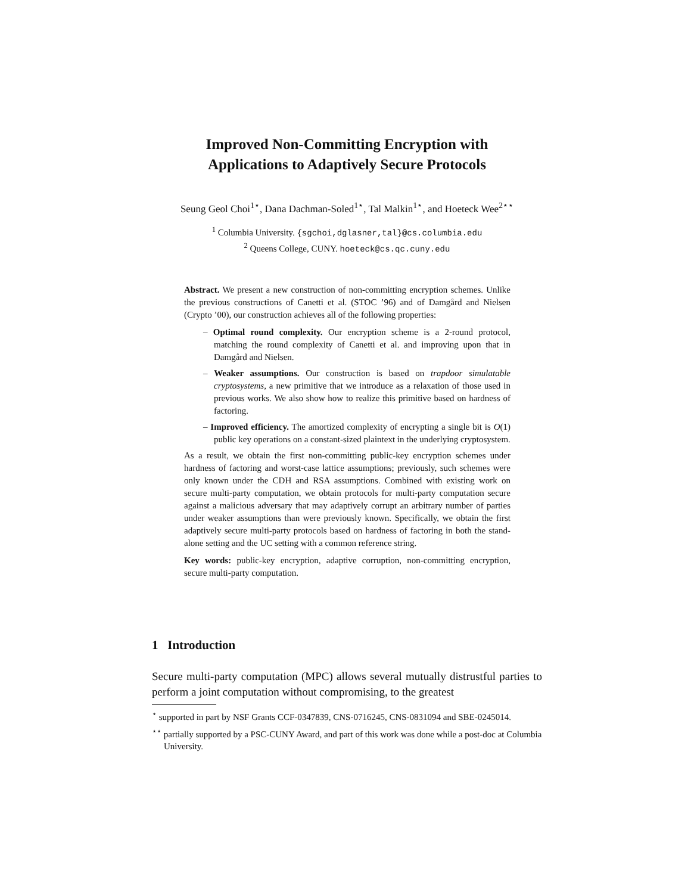Improved Non-Committing Encryption with
Applications to Adaptively Secure Protocols
Seung Geol Choi<sup>1⋆</sup>, Dana Dachman-Soled<sup>1⋆</sup>, Tal Malkin<sup>1⋆</sup>, and Hoeteck Wee<sup>2⋆⋆</sup>
<sup>1</sup> Columbia University. {sgchoi,dglasner,tal}@cs.columbia.edu
<sup>2</sup> Queens College, CUNY. hoeteck@cs.qc.cuny.edu
Abstract. We present a new construction of non-committing encryption schemes. Unlike the previous constructions of Canetti et al. (STOC ’96) and of Damgård and Nielsen (Crypto ’00), our construction achieves all of the following properties:
– Optimal round complexity. Our encryption scheme is a 2-round protocol, matching the round complexity of Canetti et al. and improving upon that in Damgård and Nielsen.
– Weaker assumptions. Our construction is based on trapdoor simulatable cryptosystems, a new primitive that we introduce as a relaxation of those used in previous works. We also show how to realize this primitive based on hardness of factoring.
– Improved efficiency. The amortized complexity of encrypting a single bit is O(1) public key operations on a constant-sized plaintext in the underlying cryptosystem.
As a result, we obtain the first non-committing public-key encryption schemes under hardness of factoring and worst-case lattice assumptions; previously, such schemes were only known under the CDH and RSA assumptions. Combined with existing work on secure multi-party computation, we obtain protocols for multi-party computation secure against a malicious adversary that may adaptively corrupt an arbitrary number of parties under weaker assumptions than were previously known. Specifically, we obtain the first adaptively secure multi-party protocols based on hardness of factoring in both the stand-alone setting and the UC setting with a common reference string.
Key words: public-key encryption, adaptive corruption, non-committing encryption, secure multi-party computation.
1 Introduction
Secure multi-party computation (MPC) allows several mutually distrustful parties to perform a joint computation without compromising, to the greatest
<sup>⋆</sup> supported in part by NSF Grants CCF-0347839, CNS-0716245, CNS-0831094 and SBE-0245014.
<sup>⋆⋆</sup> partially supported by a PSC-CUNY Award, and part of this work was done while a post-doc at Columbia University.